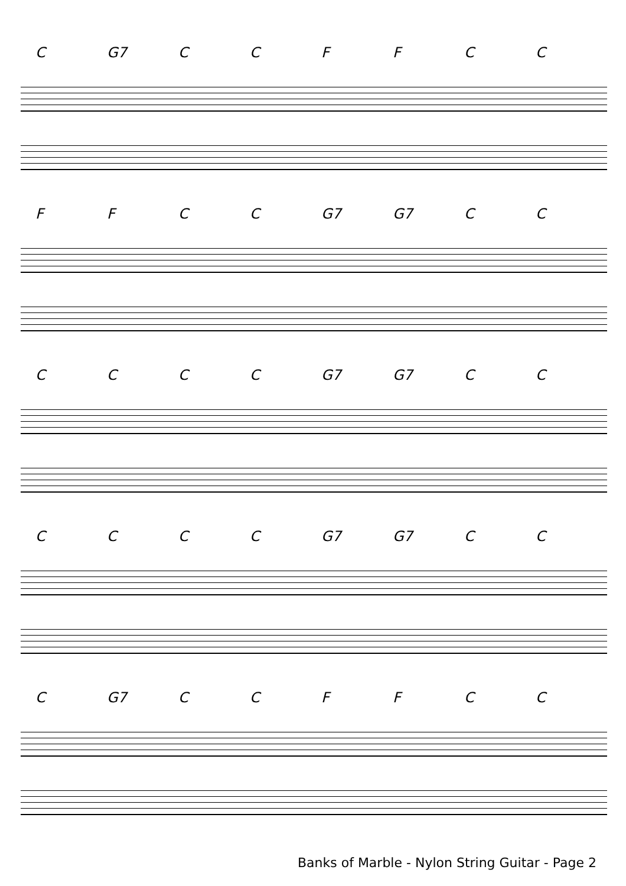C G7 CCFFCC
FFCC G7 G7 CC
CCCC G7 G7 CC
CCCC G7 G7 CC
C G7 CCFFCC
Banks of Marble - Nylon String Guitar - Page 2